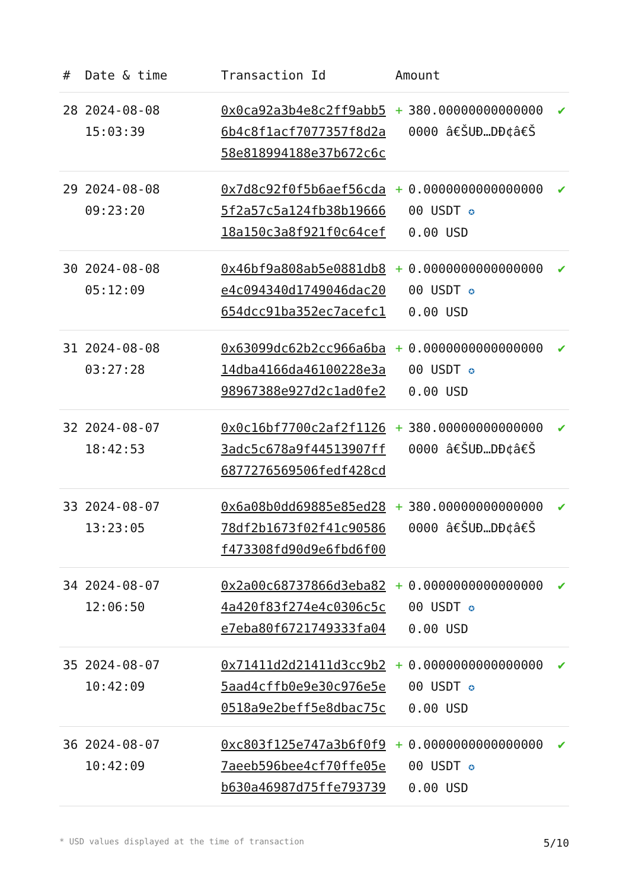| # | Date & time | Transaction Id | Amount | | |
| --- | --- | --- | --- | --- | --- |
| 28 | 2024-08-08 15:03:39 | 0x0ca92a3b4e8c2ff9abb56b4c8f1acf7077357f8d2a58e818994188e37b672c6c | + | 380.000000000000000000 â€ŠUÐ…DÐ¢â€Š | ✔ |
| 29 | 2024-08-08 09:23:20 | 0x7d8c92f0f5b6aef56cda5f2a57c5a124fb38b1966618a150c3a8f921f0c64cef | + | 0.000000000000000000 USDT ✪ 0.00 USD | ✔ |
| 30 | 2024-08-08 05:12:09 | 0x46bf9a808ab5e0881db8e4c094340d1749046dac20654dcc91ba352ec7acefc1 | + | 0.000000000000000000 USDT ✪ 0.00 USD | ✔ |
| 31 | 2024-08-08 03:27:28 | 0x63099dc62b2cc966a6ba14dba4166da46100228e3a98967388e927d2c1ad0fe2 | + | 0.000000000000000000 USDT ✪ 0.00 USD | ✔ |
| 32 | 2024-08-07 18:42:53 | 0x0c16bf7700c2af2f11263adc5c678a9f44513907ff6877276569506fedf428cd | + | 380.000000000000000000 â€ŠUÐ…DÐ¢â€Š | ✔ |
| 33 | 2024-08-07 13:23:05 | 0x6a08b0dd69885e85ed2878df2b1673f02f41c90586f473308fd90d9e6fbd6f00 | + | 380.000000000000000000 â€ŠUÐ…DÐ¢â€Š | ✔ |
| 34 | 2024-08-07 12:06:50 | 0x2a00c68737866d3eba824a420f83f274e4c0306c5ce7eba80f6721749333fa04 | + | 0.000000000000000000 USDT ✪ 0.00 USD | ✔ |
| 35 | 2024-08-07 10:42:09 | 0x71411d2d21411d3cc9b25aad4cffb0e9e30c976e5e0518a9e2beff5e8dbac75c | + | 0.000000000000000000 USDT ✪ 0.00 USD | ✔ |
| 36 | 2024-08-07 10:42:09 | 0xc803f125e747a3b6f0f97aeeb596bee4cf70ffe05eb630a46987d75ffe793739 | + | 0.000000000000000000 USDT ✪ 0.00 USD | ✔ |
* USD values displayed at the time of transaction 5/10